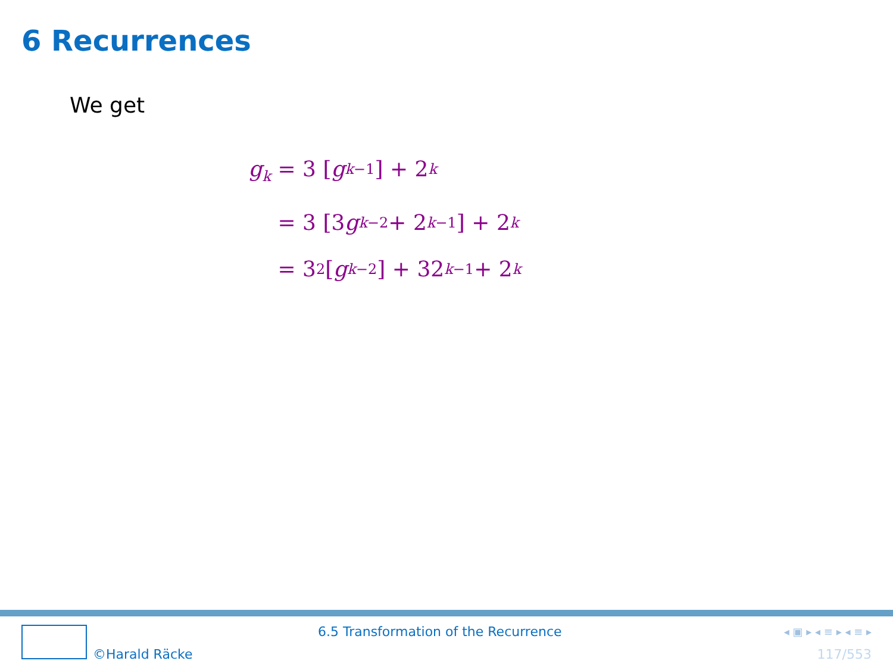6 Recurrences
We get
g<sub>k</sub> = 3 [g<sub>k−1</sub>] + 2<sup>k</sup>
= 3 [3 g<sub>k−2</sub> + 2<sup>k−1</sup>] + 2<sup>k</sup>
= 3<sup>2</sup> [g<sub>k−2</sub>] + 32<sup>k−1</sup> + 2<sup>k</sup>
©Harald Räcke
6.5 Transformation of the Recurrence
◂ ▣ ▸ ◂ ≡ ▸ ◂ ≡ ▸
117/553